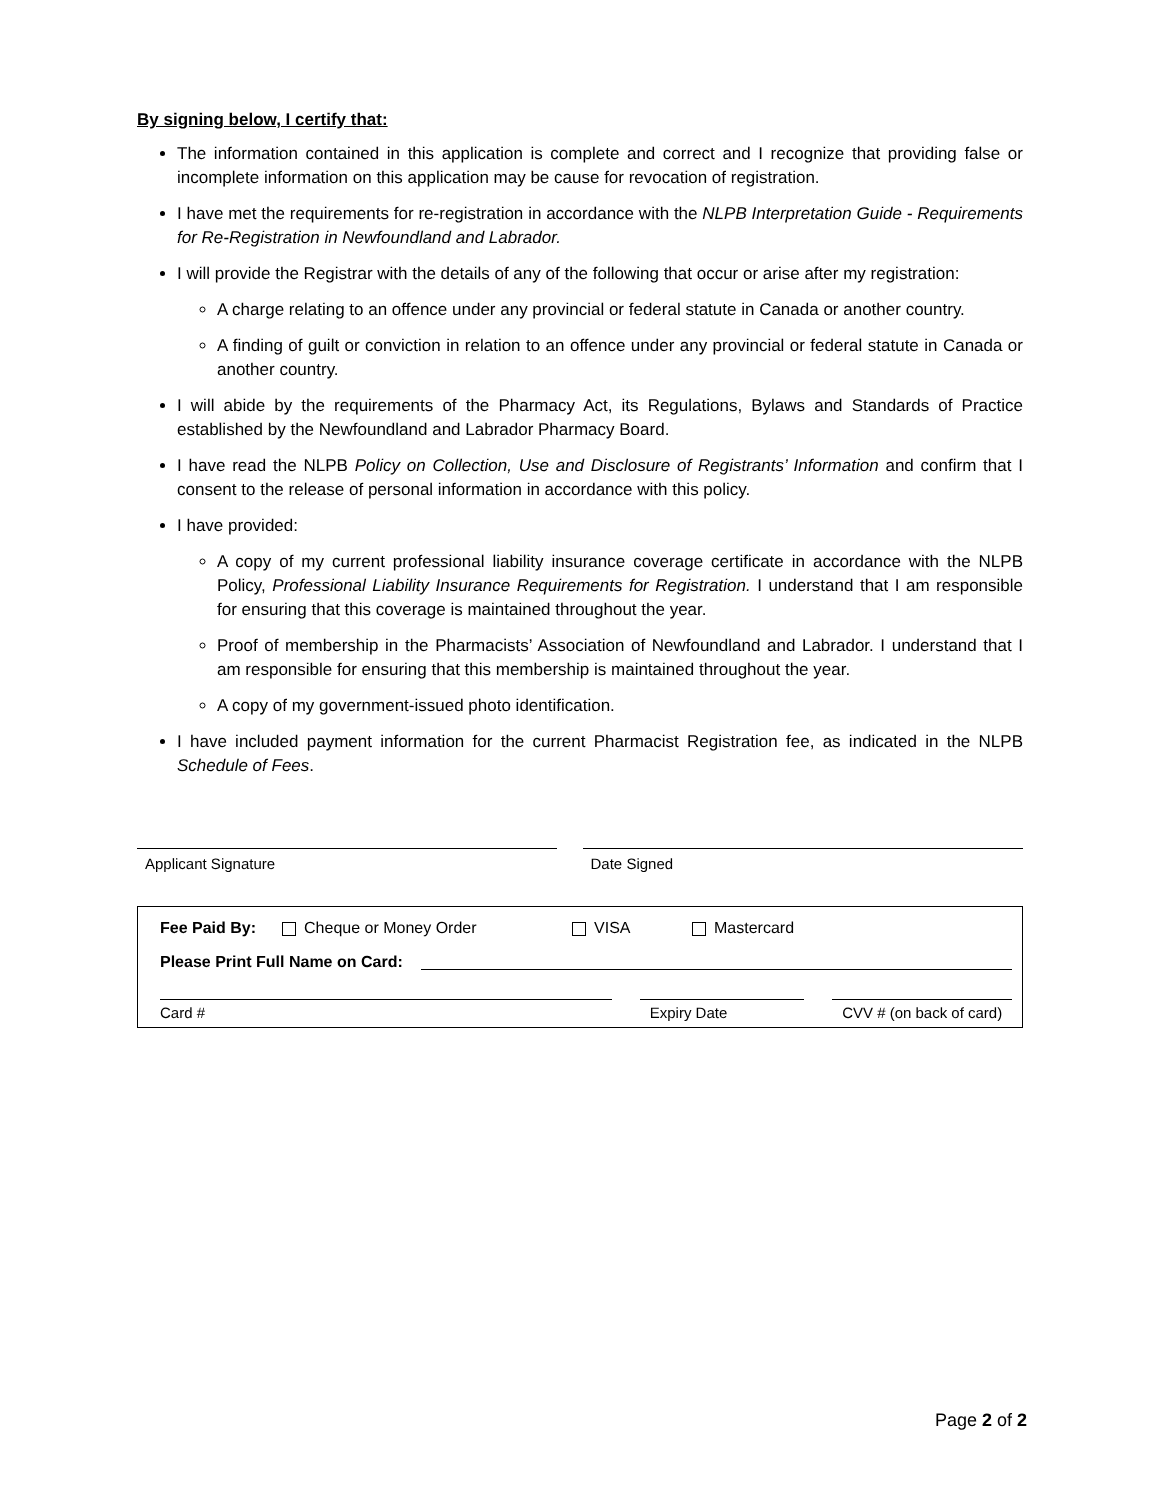By signing below, I certify that:
The information contained in this application is complete and correct and I recognize that providing false or incomplete information on this application may be cause for revocation of registration.
I have met the requirements for re-registration in accordance with the NLPB Interpretation Guide - Requirements for Re-Registration in Newfoundland and Labrador.
I will provide the Registrar with the details of any of the following that occur or arise after my registration:
A charge relating to an offence under any provincial or federal statute in Canada or another country.
A finding of guilt or conviction in relation to an offence under any provincial or federal statute in Canada or another country.
I will abide by the requirements of the Pharmacy Act, its Regulations, Bylaws and Standards of Practice established by the Newfoundland and Labrador Pharmacy Board.
I have read the NLPB Policy on Collection, Use and Disclosure of Registrants’ Information and confirm that I consent to the release of personal information in accordance with this policy.
I have provided:
A copy of my current professional liability insurance coverage certificate in accordance with the NLPB Policy, Professional Liability Insurance Requirements for Registration. I understand that I am responsible for ensuring that this coverage is maintained throughout the year.
Proof of membership in the Pharmacists’ Association of Newfoundland and Labrador. I understand that I am responsible for ensuring that this membership is maintained throughout the year.
A copy of my government-issued photo identification.
I have included payment information for the current Pharmacist Registration fee, as indicated in the NLPB Schedule of Fees.
Applicant Signature Date Signed
Fee Paid By: Cheque or Money Order VISA Mastercard
Please Print Full Name on Card:
Card # Expiry Date CVV # (on back of card)
Page 2 of 2